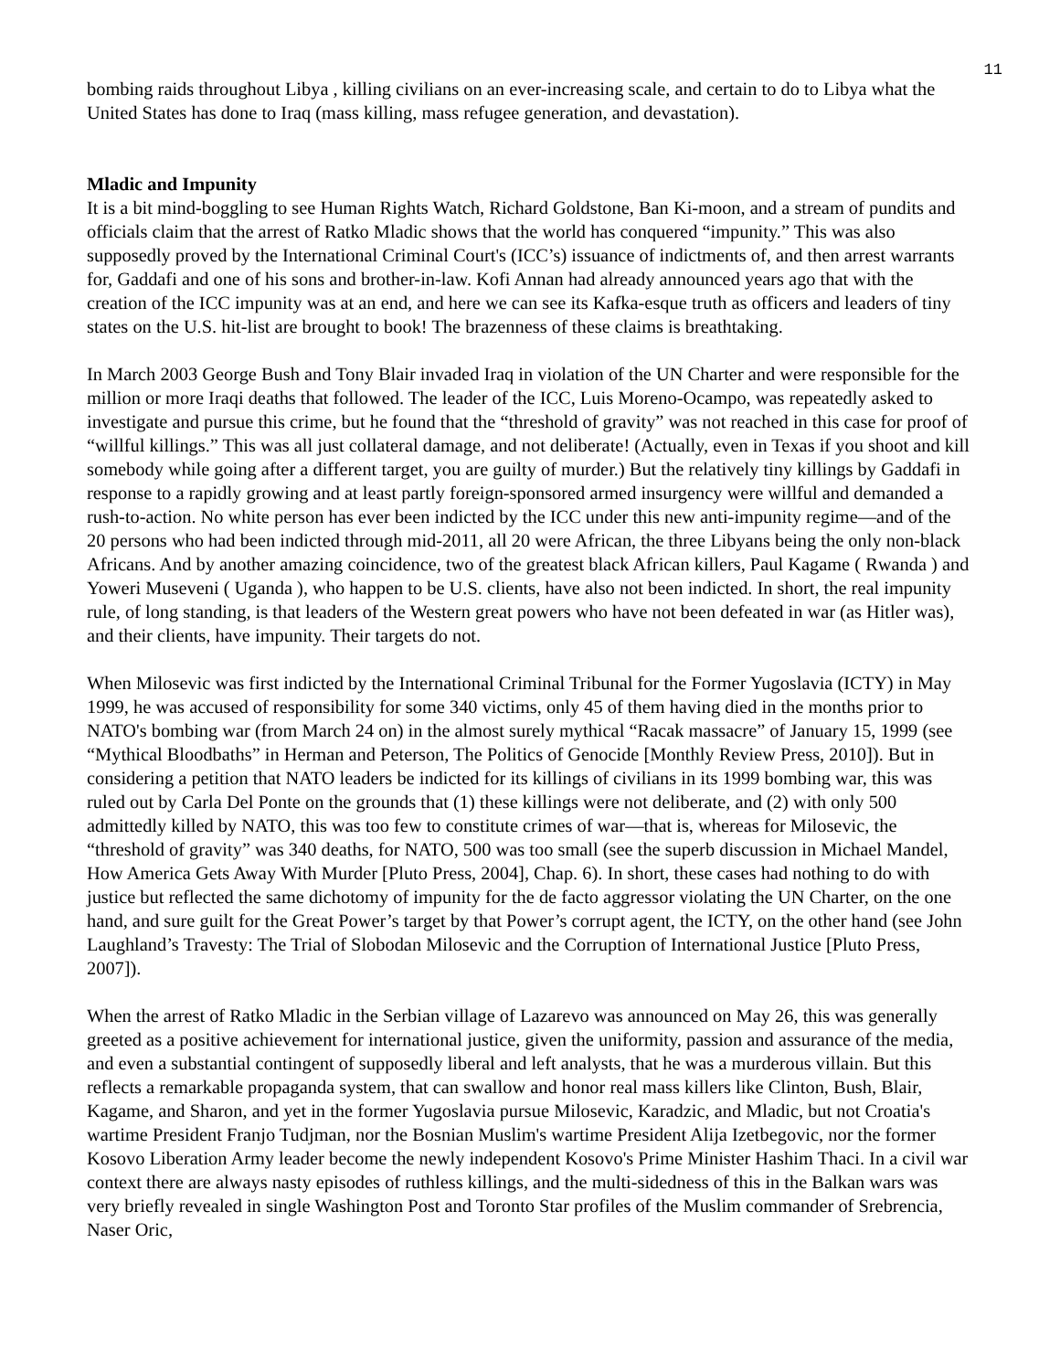11
bombing raids throughout Libya , killing civilians on an ever-increasing scale, and certain to do to Libya what the United States has done to Iraq (mass killing, mass refugee generation, and devastation).
Mladic and Impunity
It is a bit mind-boggling to see Human Rights Watch, Richard Goldstone, Ban Ki-moon, and a stream of pundits and officials claim that the arrest of Ratko Mladic shows that the world has conquered “impunity.” This was also supposedly proved by the International Criminal Court's (ICC’s) issuance of indictments of, and then arrest warrants for, Gaddafi and one of his sons and brother-in-law. Kofi Annan had already announced years ago that with the creation of the ICC impunity was at an end, and here we can see its Kafka-esque truth as officers and leaders of tiny states on the U.S. hit-list are brought to book! The brazenness of these claims is breathtaking.
In March 2003 George Bush and Tony Blair invaded Iraq in violation of the UN Charter and were responsible for the million or more Iraqi deaths that followed. The leader of the ICC, Luis Moreno-Ocampo, was repeatedly asked to investigate and pursue this crime, but he found that the “threshold of gravity” was not reached in this case for proof of “willful killings.” This was all just collateral damage, and not deliberate! (Actually, even in Texas if you shoot and kill somebody while going after a different target, you are guilty of murder.) But the relatively tiny killings by Gaddafi in response to a rapidly growing and at least partly foreign-sponsored armed insurgency were willful and demanded a rush-to-action. No white person has ever been indicted by the ICC under this new anti-impunity regime—and of the 20 persons who had been indicted through mid-2011, all 20 were African, the three Libyans being the only non-black Africans. And by another amazing coincidence, two of the greatest black African killers, Paul Kagame ( Rwanda ) and Yoweri Museveni ( Uganda ), who happen to be U.S. clients, have also not been indicted. In short, the real impunity rule, of long standing, is that leaders of the Western great powers who have not been defeated in war (as Hitler was), and their clients, have impunity. Their targets do not.
When Milosevic was first indicted by the International Criminal Tribunal for the Former Yugoslavia (ICTY) in May 1999, he was accused of responsibility for some 340 victims, only 45 of them having died in the months prior to NATO's bombing war (from March 24 on) in the almost surely mythical “Racak massacre” of January 15, 1999 (see “Mythical Bloodbaths” in Herman and Peterson, The Politics of Genocide [Monthly Review Press, 2010]). But in considering a petition that NATO leaders be indicted for its killings of civilians in its 1999 bombing war, this was ruled out by Carla Del Ponte on the grounds that (1) these killings were not deliberate, and (2) with only 500 admittedly killed by NATO, this was too few to constitute crimes of war—that is, whereas for Milosevic, the “threshold of gravity” was 340 deaths, for NATO, 500 was too small (see the superb discussion in Michael Mandel, How America Gets Away With Murder [Pluto Press, 2004], Chap. 6). In short, these cases had nothing to do with justice but reflected the same dichotomy of impunity for the de facto aggressor violating the UN Charter, on the one hand, and sure guilt for the Great Power’s target by that Power’s corrupt agent, the ICTY, on the other hand (see John Laughland’s Travesty: The Trial of Slobodan Milosevic and the Corruption of International Justice [Pluto Press, 2007]).
When the arrest of Ratko Mladic in the Serbian village of Lazarevo was announced on May 26, this was generally greeted as a positive achievement for international justice, given the uniformity, passion and assurance of the media, and even a substantial contingent of supposedly liberal and left analysts, that he was a murderous villain. But this reflects a remarkable propaganda system, that can swallow and honor real mass killers like Clinton, Bush, Blair, Kagame, and Sharon, and yet in the former Yugoslavia pursue Milosevic, Karadzic, and Mladic, but not Croatia's wartime President Franjo Tudjman, nor the Bosnian Muslim's wartime President Alija Izetbegovic, nor the former Kosovo Liberation Army leader become the newly independent Kosovo's Prime Minister Hashim Thaci. In a civil war context there are always nasty episodes of ruthless killings, and the multi-sidedness of this in the Balkan wars was very briefly revealed in single Washington Post and Toronto Star profiles of the Muslim commander of Srebrencia, Naser Oric,